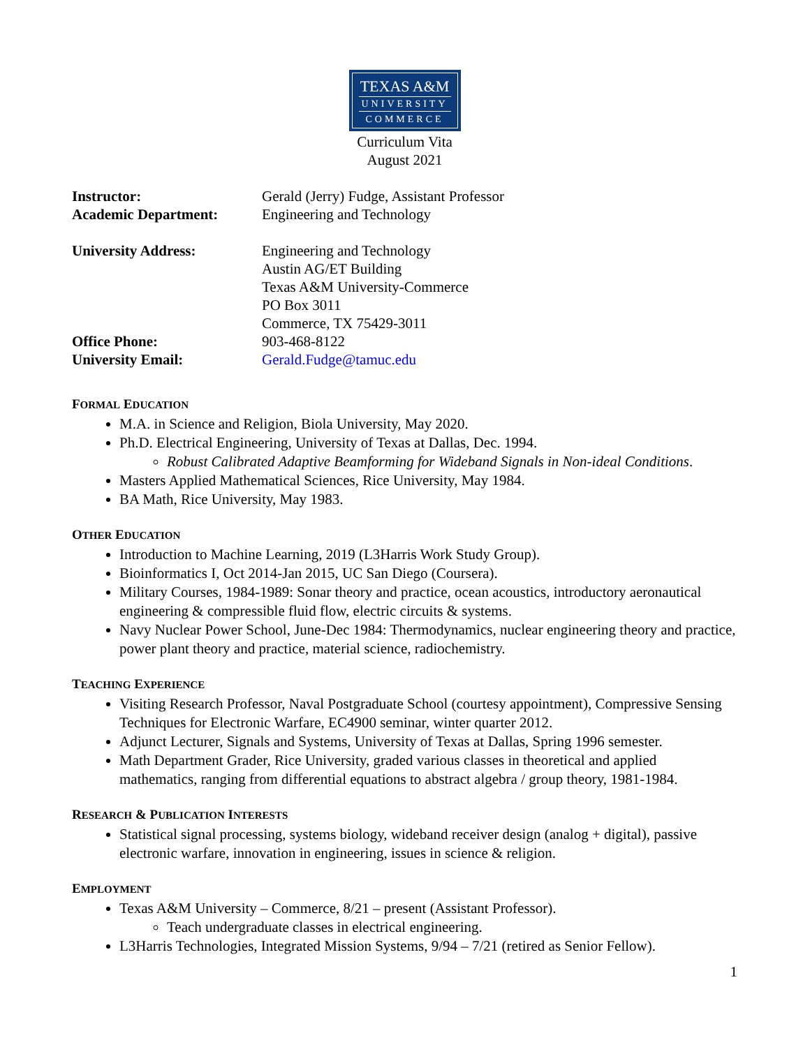TEXAS A&M
UNIVERSITY
COMMERCE
Curriculum Vita
August 2021
Instructor:
Gerald (Jerry) Fudge, Assistant Professor
Academic Department:
Engineering and Technology
University Address:
Engineering and Technology
Austin AG/ET Building
Texas A&M University-Commerce
PO Box 3011
Commerce, TX 75429-3011
Office Phone:
903-468-8122
University Email:
Gerald.Fudge@tamuc.edu
FORMAL EDUCATION
M.A. in Science and Religion, Biola University, May 2020.
Ph.D. Electrical Engineering, University of Texas at Dallas, Dec. 1994.
Robust Calibrated Adaptive Beamforming for Wideband Signals in Non-ideal Conditions.
Masters Applied Mathematical Sciences, Rice University, May 1984.
BA Math, Rice University, May 1983.
OTHER EDUCATION
Introduction to Machine Learning, 2019 (L3Harris Work Study Group).
Bioinformatics I, Oct 2014-Jan 2015, UC San Diego (Coursera).
Military Courses, 1984-1989: Sonar theory and practice, ocean acoustics, introductory aeronautical engineering & compressible fluid flow, electric circuits & systems.
Navy Nuclear Power School, June-Dec 1984: Thermodynamics, nuclear engineering theory and practice, power plant theory and practice, material science, radiochemistry.
TEACHING EXPERIENCE
Visiting Research Professor, Naval Postgraduate School (courtesy appointment), Compressive Sensing Techniques for Electronic Warfare, EC4900 seminar, winter quarter 2012.
Adjunct Lecturer, Signals and Systems, University of Texas at Dallas, Spring 1996 semester.
Math Department Grader, Rice University, graded various classes in theoretical and applied mathematics, ranging from differential equations to abstract algebra / group theory, 1981-1984.
RESEARCH & PUBLICATION INTERESTS
Statistical signal processing, systems biology, wideband receiver design (analog + digital), passive electronic warfare, innovation in engineering, issues in science & religion.
EMPLOYMENT
Texas A&M University – Commerce, 8/21 – present (Assistant Professor).
Teach undergraduate classes in electrical engineering.
L3Harris Technologies, Integrated Mission Systems, 9/94 – 7/21 (retired as Senior Fellow).
1